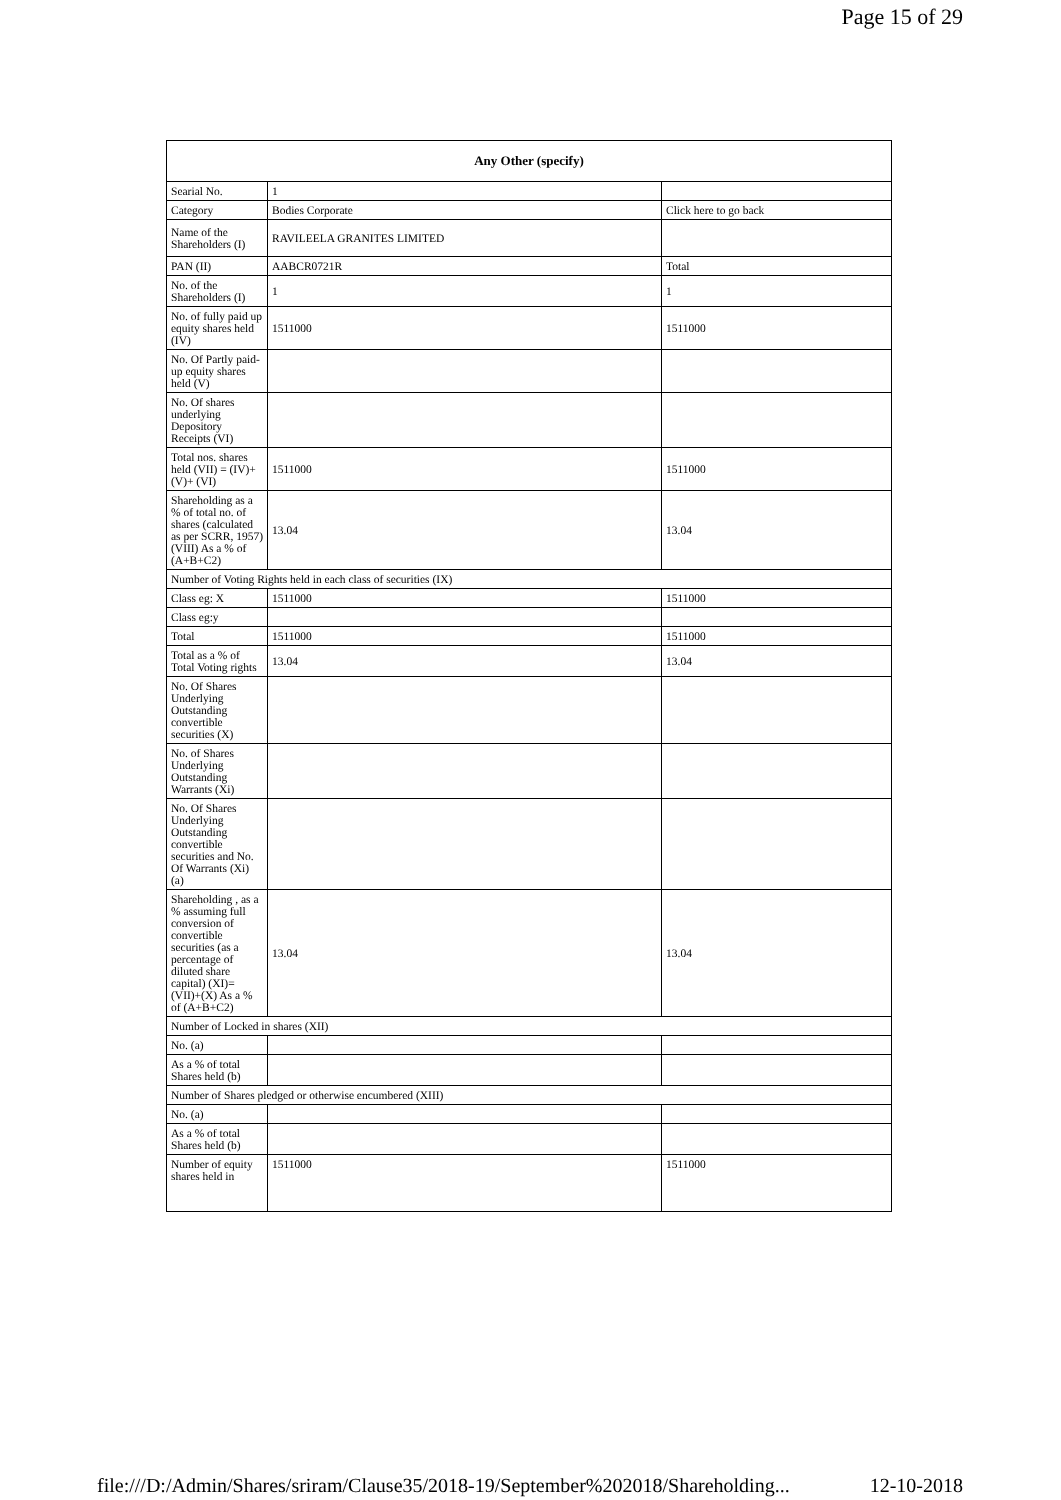Page 15 of 29
| Any Other (specify) | | |
| --- | --- | --- |
| Searial No. | 1 | |
| Category | Bodies Corporate | Click here to go back |
| Name of the Shareholders (I) | RAVILEELA GRANITES LIMITED | |
| PAN (II) | AABCR0721R | Total |
| No. of the Shareholders (I) | 1 | 1 |
| No. of fully paid up equity shares held (IV) | 1511000 | 1511000 |
| No. Of Partly paid-up equity shares held (V) | | |
| No. Of shares underlying Depository Receipts (VI) | | |
| Total nos. shares held (VII) = (IV)+(V)+ (VI) | 1511000 | 1511000 |
| Shareholding as a % of total no. of shares (calculated as per SCRR, 1957) (VIII) As a % of (A+B+C2) | 13.04 | 13.04 |
| Number of Voting Rights held in each class of securities (IX) | | |
| Class eg: X | 1511000 | 1511000 |
| Class eg:y | | |
| Total | 1511000 | 1511000 |
| Total as a % of Total Voting rights | 13.04 | 13.04 |
| No. Of Shares Underlying Outstanding convertible securities (X) | | |
| No. of Shares Underlying Outstanding Warrants (Xi) | | |
| No. Of Shares Underlying Outstanding convertible securities and No. Of Warrants (Xi) (a) | | |
| Shareholding , as a % assuming full conversion of convertible securities (as a percentage of diluted share capital) (XI)= (VII)+(X) As a % of (A+B+C2) | 13.04 | 13.04 |
| Number of Locked in shares (XII) | | |
| No. (a) | | |
| As a % of total Shares held (b) | | |
| Number of Shares pledged or otherwise encumbered (XIII) | | |
| No. (a) | | |
| As a % of total Shares held (b) | | |
| Number of equity shares held in | 1511000 | 1511000 |
file:///D:/Admin/Shares/sriram/Clause35/2018-19/September%202018/Shareholding... 12-10-2018